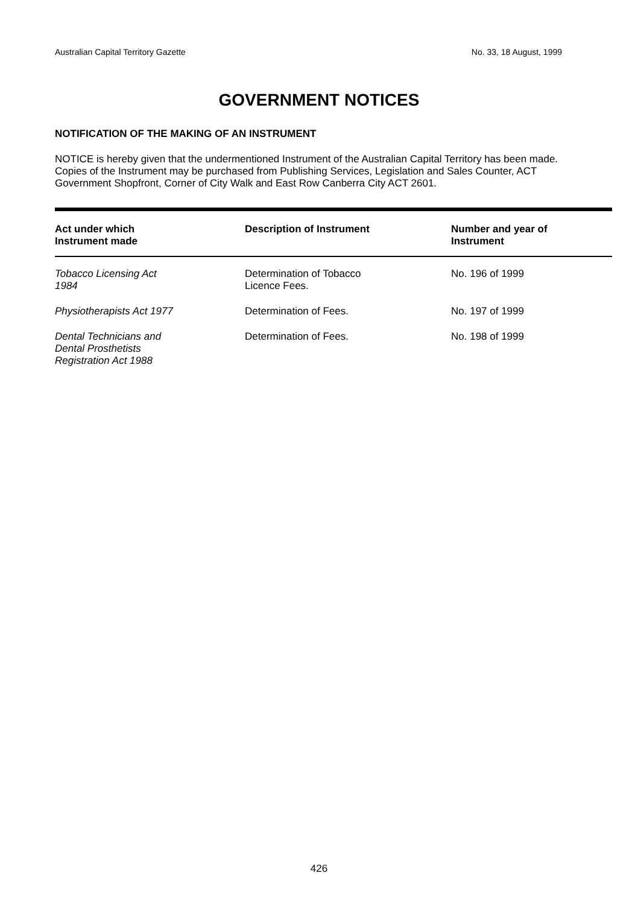Australian Capital Territory Gazette No. 33, 18 August, 1999
GOVERNMENT NOTICES
NOTIFICATION OF THE MAKING OF AN INSTRUMENT
NOTICE is hereby given that the undermentioned Instrument of the Australian Capital Territory has been made. Copies of the Instrument may be purchased from Publishing Services, Legislation and Sales Counter, ACT Government Shopfront, Corner of City Walk and East Row Canberra City ACT 2601.
| Act under which Instrument made | Description of Instrument | Number and year of Instrument |
| --- | --- | --- |
| Tobacco Licensing Act 1984 | Determination of Tobacco Licence Fees. | No. 196 of 1999 |
| Physiotherapists Act 1977 | Determination of Fees. | No. 197 of 1999 |
| Dental Technicians and Dental Prosthetists Registration Act 1988 | Determination of Fees. | No. 198 of 1999 |
426